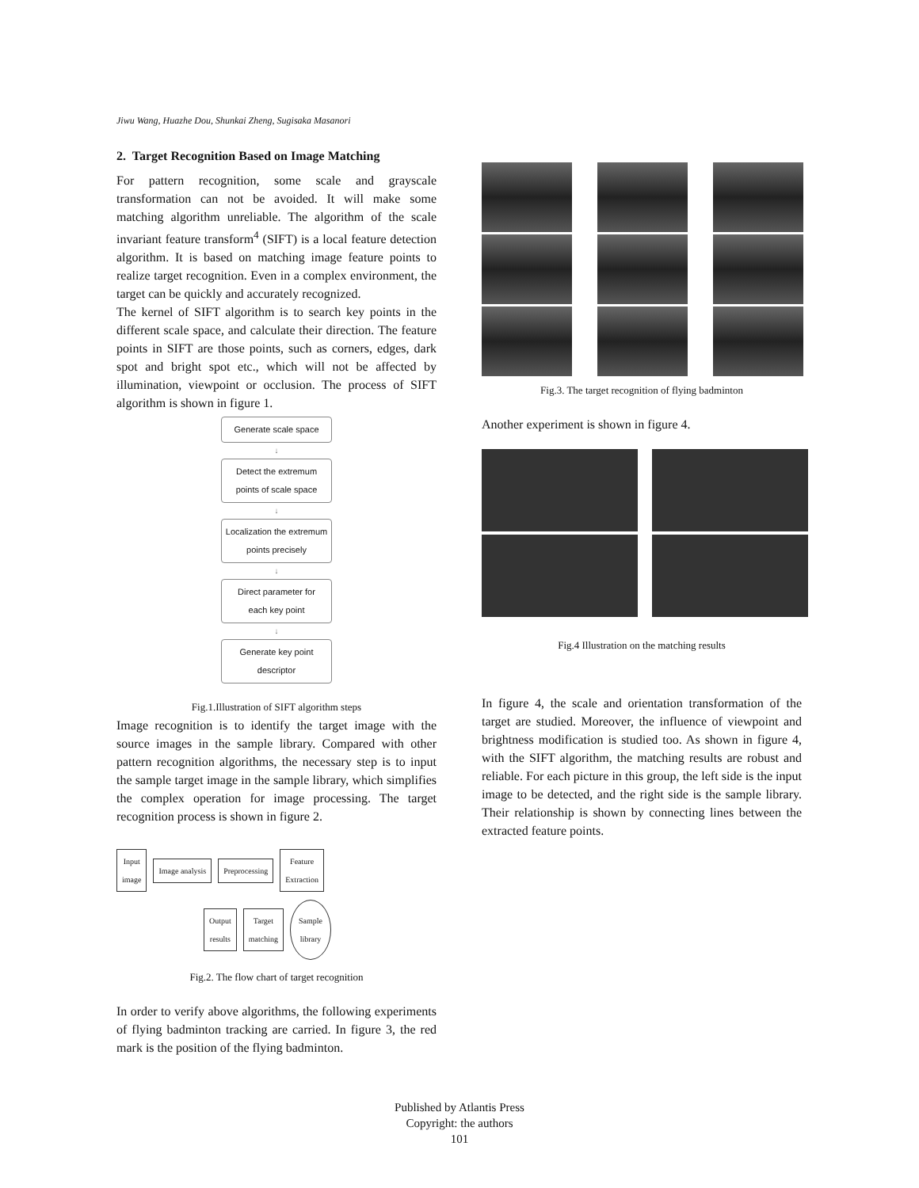Jiwu Wang, Huazhe Dou, Shunkai Zheng, Sugisaka Masanori
2. Target Recognition Based on Image Matching
For pattern recognition, some scale and grayscale transformation can not be avoided. It will make some matching algorithm unreliable. The algorithm of the scale invariant feature transform<sup>4</sup> (SIFT) is a local feature detection algorithm. It is based on matching image feature points to realize target recognition. Even in a complex environment, the target can be quickly and accurately recognized.
The kernel of SIFT algorithm is to search key points in the different scale space, and calculate their direction. The feature points in SIFT are those points, such as corners, edges, dark spot and bright spot etc., which will not be affected by illumination, viewpoint or occlusion. The process of SIFT algorithm is shown in figure 1.
Generate scale space
↓
Detect the extremum
points of scale space
↓
Localization the extremum
points precisely
↓
Direct parameter for
each key point
↓
Generate key point
descriptor
Fig.1.Illustration of SIFT algorithm steps
Image recognition is to identify the target image with the source images in the sample library. Compared with other pattern recognition algorithms, the necessary step is to input the sample target image in the sample library, which simplifies the complex operation for image processing. The target recognition process is shown in figure 2.
Input
image
Image analysis Preprocessing
Feature
Extraction
Output
results
Target
matching
Sample
library
Fig.2. The flow chart of target recognition
In order to verify above algorithms, the following experiments of flying badminton tracking are carried. In figure 3, the red mark is the position of the flying badminton.
Fig.3. The target recognition of flying badminton
Another experiment is shown in figure 4.
Fig.4 Illustration on the matching results
In figure 4, the scale and orientation transformation of the target are studied. Moreover, the influence of viewpoint and brightness modification is studied too. As shown in figure 4, with the SIFT algorithm, the matching results are robust and reliable. For each picture in this group, the left side is the input image to be detected, and the right side is the sample library. Their relationship is shown by connecting lines between the extracted feature points.
Published by Atlantis Press
Copyright: the authors
101